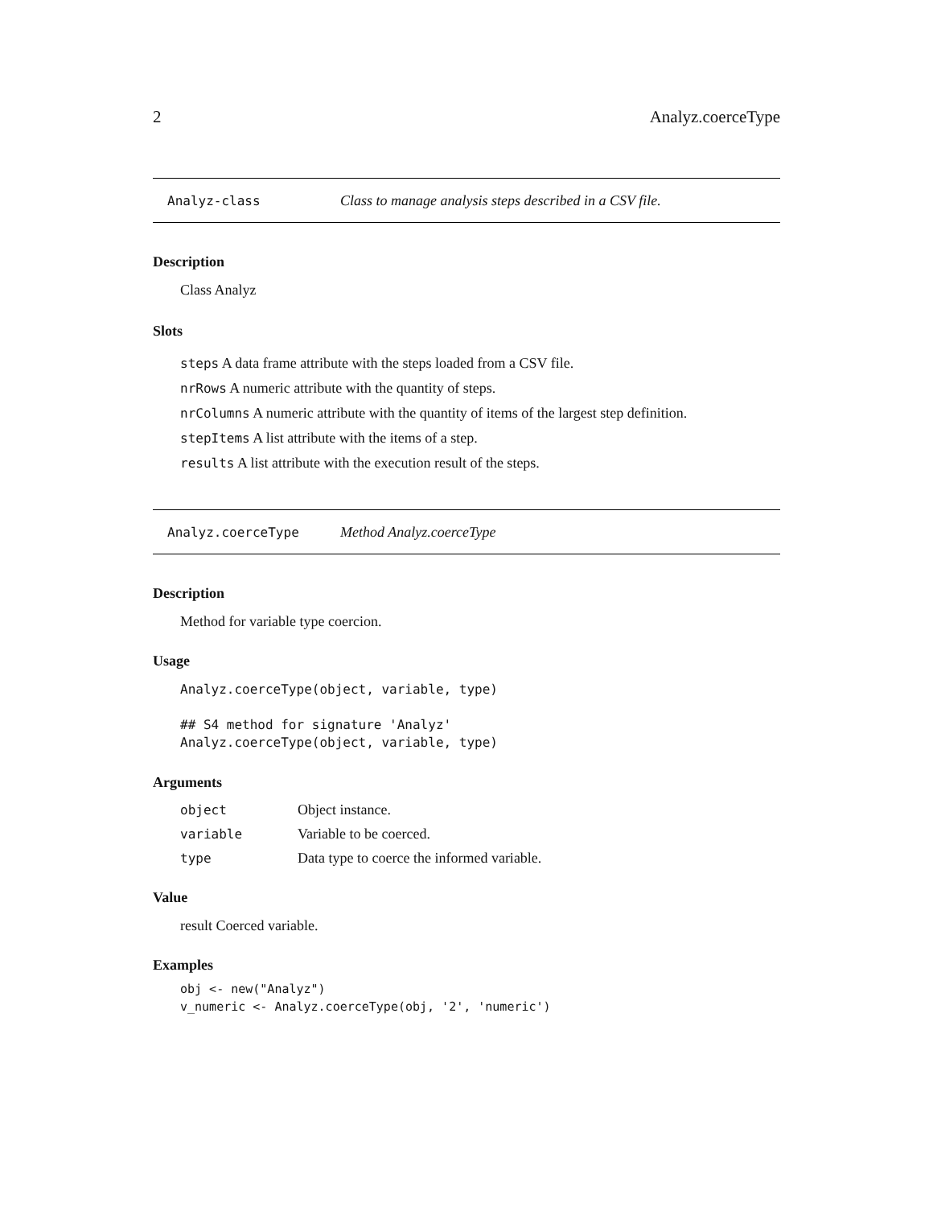2 Analyz.coerceType
Analyz-class Class to manage analysis steps described in a CSV file.
Description
Class Analyz
Slots
steps A data frame attribute with the steps loaded from a CSV file.
nrRows A numeric attribute with the quantity of steps.
nrColumns A numeric attribute with the quantity of items of the largest step definition.
stepItems A list attribute with the items of a step.
results A list attribute with the execution result of the steps.
Analyz.coerceType Method Analyz.coerceType
Description
Method for variable type coercion.
Usage
Analyz.coerceType(object, variable, type)

## S4 method for signature 'Analyz'
Analyz.coerceType(object, variable, type)
Arguments
| object | Object instance. |
| variable | Variable to be coerced. |
| type | Data type to coerce the informed variable. |
Value
result Coerced variable.
Examples
obj <- new("Analyz")
v_numeric <- Analyz.coerceType(obj, '2', 'numeric')